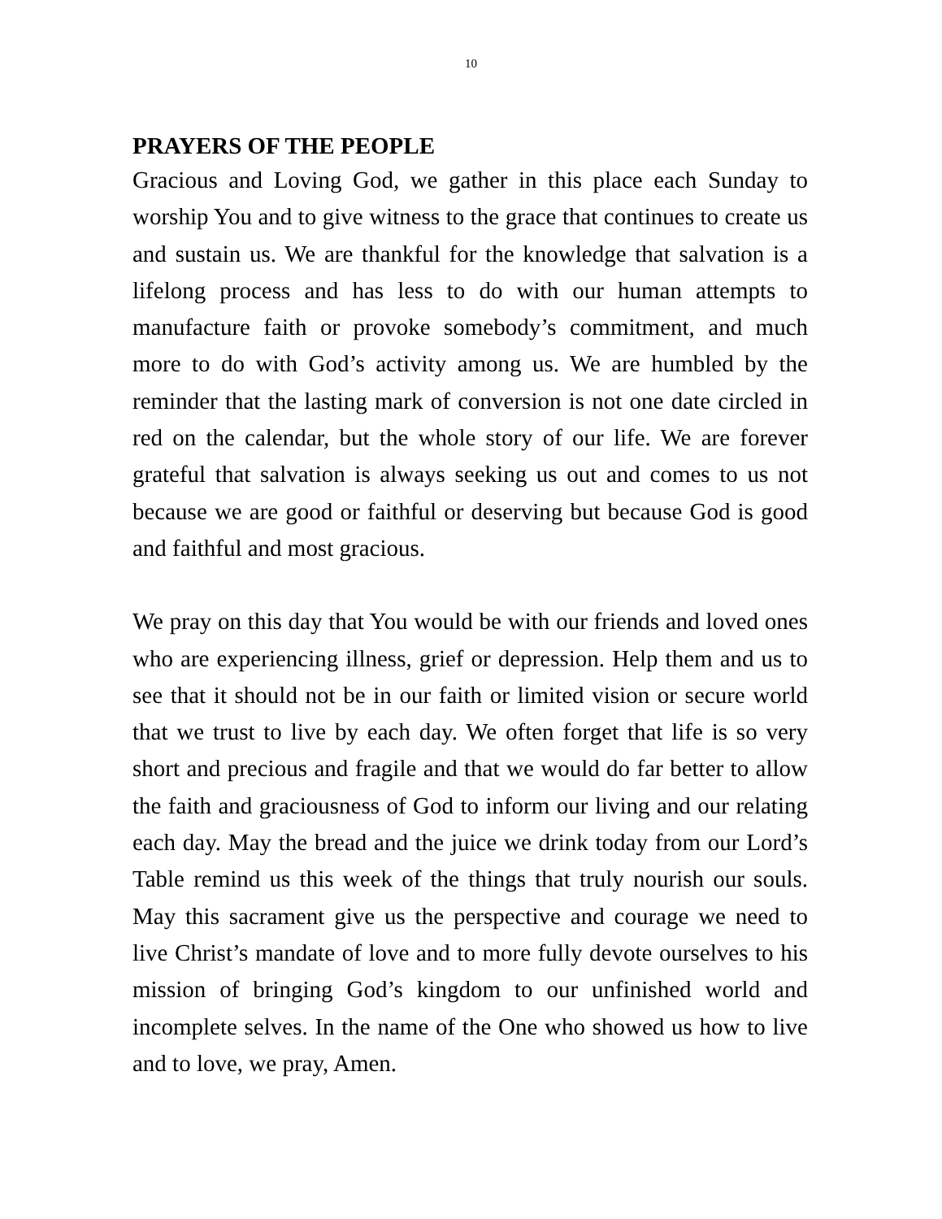10
PRAYERS OF THE PEOPLE
Gracious and Loving God, we gather in this place each Sunday to worship You and to give witness to the grace that continues to create us and sustain us. We are thankful for the knowledge that salvation is a lifelong process and has less to do with our human attempts to manufacture faith or provoke somebody’s commitment, and much more to do with God’s activity among us. We are humbled by the reminder that the lasting mark of conversion is not one date circled in red on the calendar, but the whole story of our life. We are forever grateful that salvation is always seeking us out and comes to us not because we are good or faithful or deserving but because God is good and faithful and most gracious.
We pray on this day that You would be with our friends and loved ones who are experiencing illness, grief or depression. Help them and us to see that it should not be in our faith or limited vision or secure world that we trust to live by each day. We often forget that life is so very short and precious and fragile and that we would do far better to allow the faith and graciousness of God to inform our living and our relating each day. May the bread and the juice we drink today from our Lord’s Table remind us this week of the things that truly nourish our souls. May this sacrament give us the perspective and courage we need to live Christ’s mandate of love and to more fully devote ourselves to his mission of bringing God’s kingdom to our unfinished world and incomplete selves. In the name of the One who showed us how to live and to love, we pray, Amen.